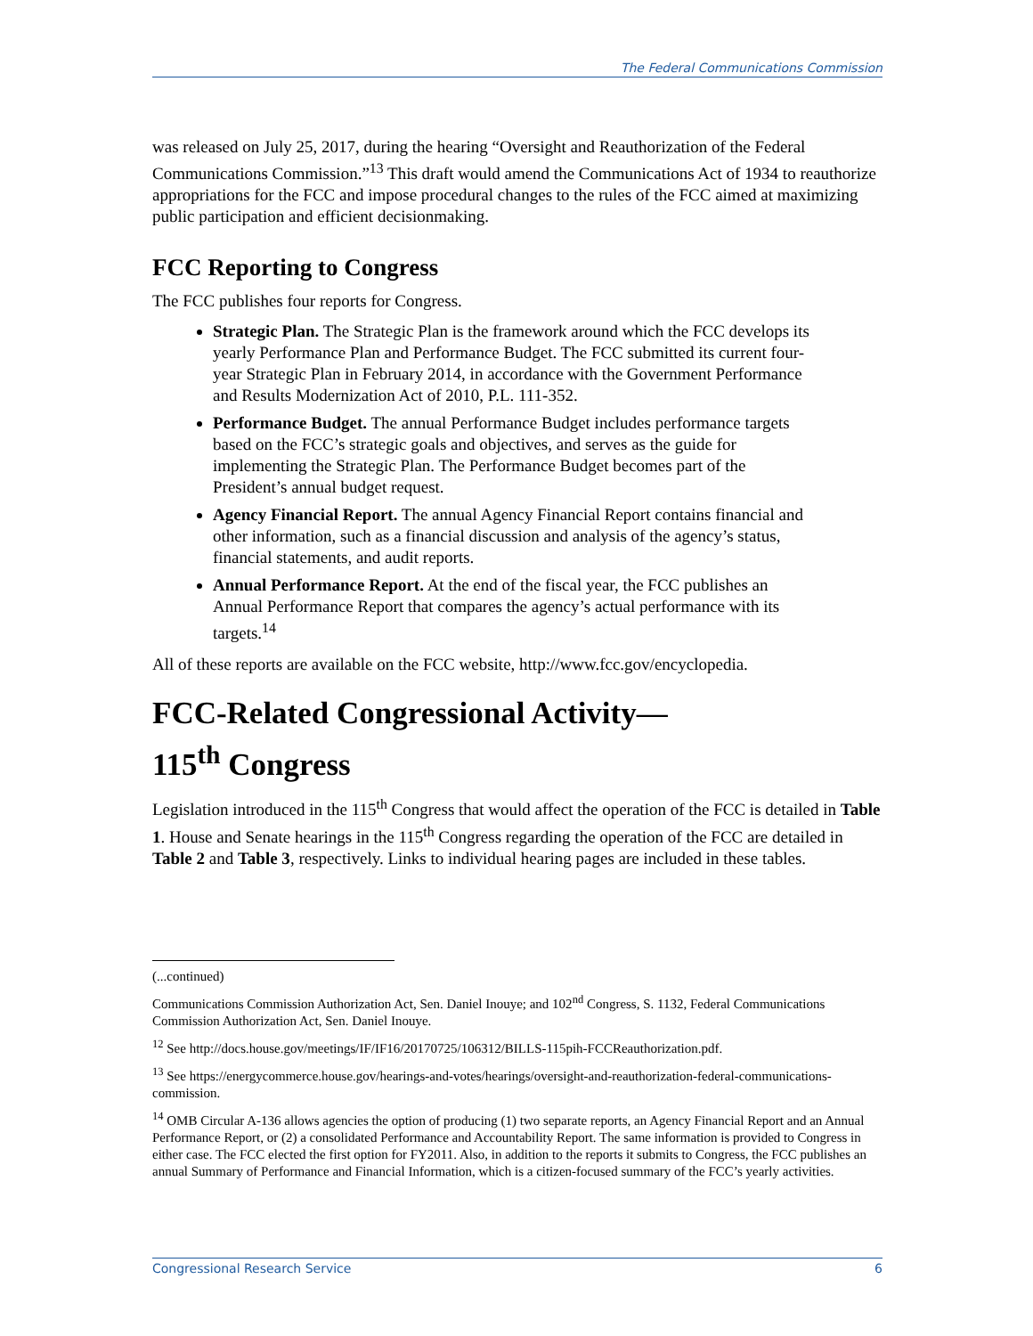The Federal Communications Commission
was released on July 25, 2017, during the hearing “Oversight and Reauthorization of the Federal Communications Commission.”<sup>13</sup> This draft would amend the Communications Act of 1934 to reauthorize appropriations for the FCC and impose procedural changes to the rules of the FCC aimed at maximizing public participation and efficient decisionmaking.
FCC Reporting to Congress
The FCC publishes four reports for Congress.
Strategic Plan. The Strategic Plan is the framework around which the FCC develops its yearly Performance Plan and Performance Budget. The FCC submitted its current four-year Strategic Plan in February 2014, in accordance with the Government Performance and Results Modernization Act of 2010, P.L. 111-352.
Performance Budget. The annual Performance Budget includes performance targets based on the FCC’s strategic goals and objectives, and serves as the guide for implementing the Strategic Plan. The Performance Budget becomes part of the President’s annual budget request.
Agency Financial Report. The annual Agency Financial Report contains financial and other information, such as a financial discussion and analysis of the agency’s status, financial statements, and audit reports.
Annual Performance Report. At the end of the fiscal year, the FCC publishes an Annual Performance Report that compares the agency’s actual performance with its targets.<sup>14</sup>
All of these reports are available on the FCC website, http://www.fcc.gov/encyclopedia.
FCC-Related Congressional Activity—
115<sup>th</sup> Congress
Legislation introduced in the 115<sup>th</sup> Congress that would affect the operation of the FCC is detailed in Table 1. House and Senate hearings in the 115<sup>th</sup> Congress regarding the operation of the FCC are detailed in Table 2 and Table 3, respectively. Links to individual hearing pages are included in these tables.
(...continued)
Communications Commission Authorization Act, Sen. Daniel Inouye; and 102<sup>nd</sup> Congress, S. 1132, Federal Communications Commission Authorization Act, Sen. Daniel Inouye.
<sup>12</sup> See http://docs.house.gov/meetings/IF/IF16/20170725/106312/BILLS-115pih-FCCReauthorization.pdf.
<sup>13</sup> See https://energycommerce.house.gov/hearings-and-votes/hearings/oversight-and-reauthorization-federal-communications-commission.
<sup>14</sup> OMB Circular A-136 allows agencies the option of producing (1) two separate reports, an Agency Financial Report and an Annual Performance Report, or (2) a consolidated Performance and Accountability Report. The same information is provided to Congress in either case. The FCC elected the first option for FY2011. Also, in addition to the reports it submits to Congress, the FCC publishes an annual Summary of Performance and Financial Information, which is a citizen-focused summary of the FCC’s yearly activities.
Congressional Research Service 6